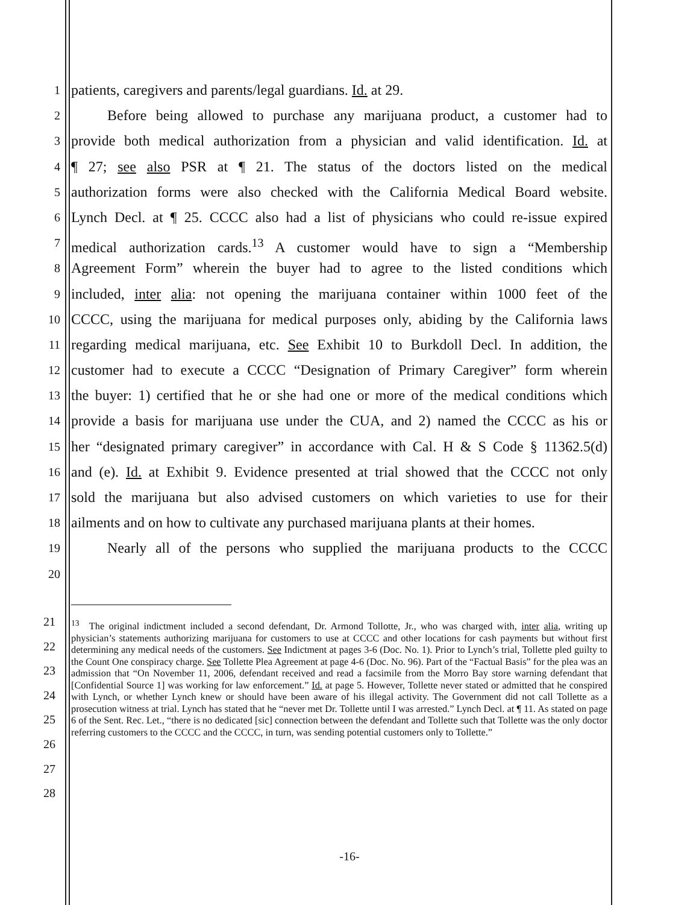1 patients, caregivers and parents/legal guardians. Id. at 29.
2   Before being allowed to purchase any marijuana product, a customer had to
3 provide both medical authorization from a physician and valid identification. Id. at
4 ¶ 27; see also PSR at ¶ 21. The status of the doctors listed on the medical
5 authorization forms were also checked with the California Medical Board website.
6 Lynch Decl. at ¶ 25. CCCC also had a list of physicians who could re-issue expired
7 medical authorization cards.<sup>13</sup> A customer would have to sign a “Membership
8 Agreement Form” wherein the buyer had to agree to the listed conditions which
9 included, inter alia: not opening the marijuana container within 1000 feet of the
10 CCCC, using the marijuana for medical purposes only, abiding by the California laws
11 regarding medical marijuana, etc. See Exhibit 10 to Burkdoll Decl. In addition, the
12 customer had to execute a CCCC “Designation of Primary Caregiver” form wherein
13 the buyer: 1) certified that he or she had one or more of the medical conditions which
14 provide a basis for marijuana use under the CUA, and 2) named the CCCC as his or
15 her “designated primary caregiver” in accordance with Cal. H & S Code § 11362.5(d)
16 and (e). Id. at Exhibit 9. Evidence presented at trial showed that the CCCC not only
17 sold the marijuana but also advised customers on which varieties to use for their
18 ailments and on how to cultivate any purchased marijuana plants at their homes.
19   Nearly all of the persons who supplied the marijuana products to the CCCC
20
<sup>13</sup> The original indictment included a second defendant, Dr. Armond Tollotte, Jr., who was charged with, inter alia, writing up physician’s statements authorizing marijuana for customers to use at CCCC and other locations for cash payments but without first determining any medical needs of the customers. See Indictment at pages 3-6 (Doc. No. 1). Prior to Lynch’s trial, Tollette pled guilty to the Count One conspiracy charge. See Tollette Plea Agreement at page 4-6 (Doc. No. 96). Part of the “Factual Basis” for the plea was an admission that “On November 11, 2006, defendant received and read a facsimile from the Morro Bay store warning defendant that [Confidential Source 1] was working for law enforcement.” Id. at page 5. However, Tollette never stated or admitted that he conspired with Lynch, or whether Lynch knew or should have been aware of his illegal activity. The Government did not call Tollette as a prosecution witness at trial. Lynch has stated that he “never met Dr. Tollette until I was arrested.” Lynch Decl. at ¶ 11. As stated on page 6 of the Sent. Rec. Let., “there is no dedicated [sic] connection between the defendant and Tollette such that Tollette was the only doctor referring customers to the CCCC and the CCCC, in turn, was sending potential customers only to Tollette.”
21
22
23
24
25
26
27
28
-16-